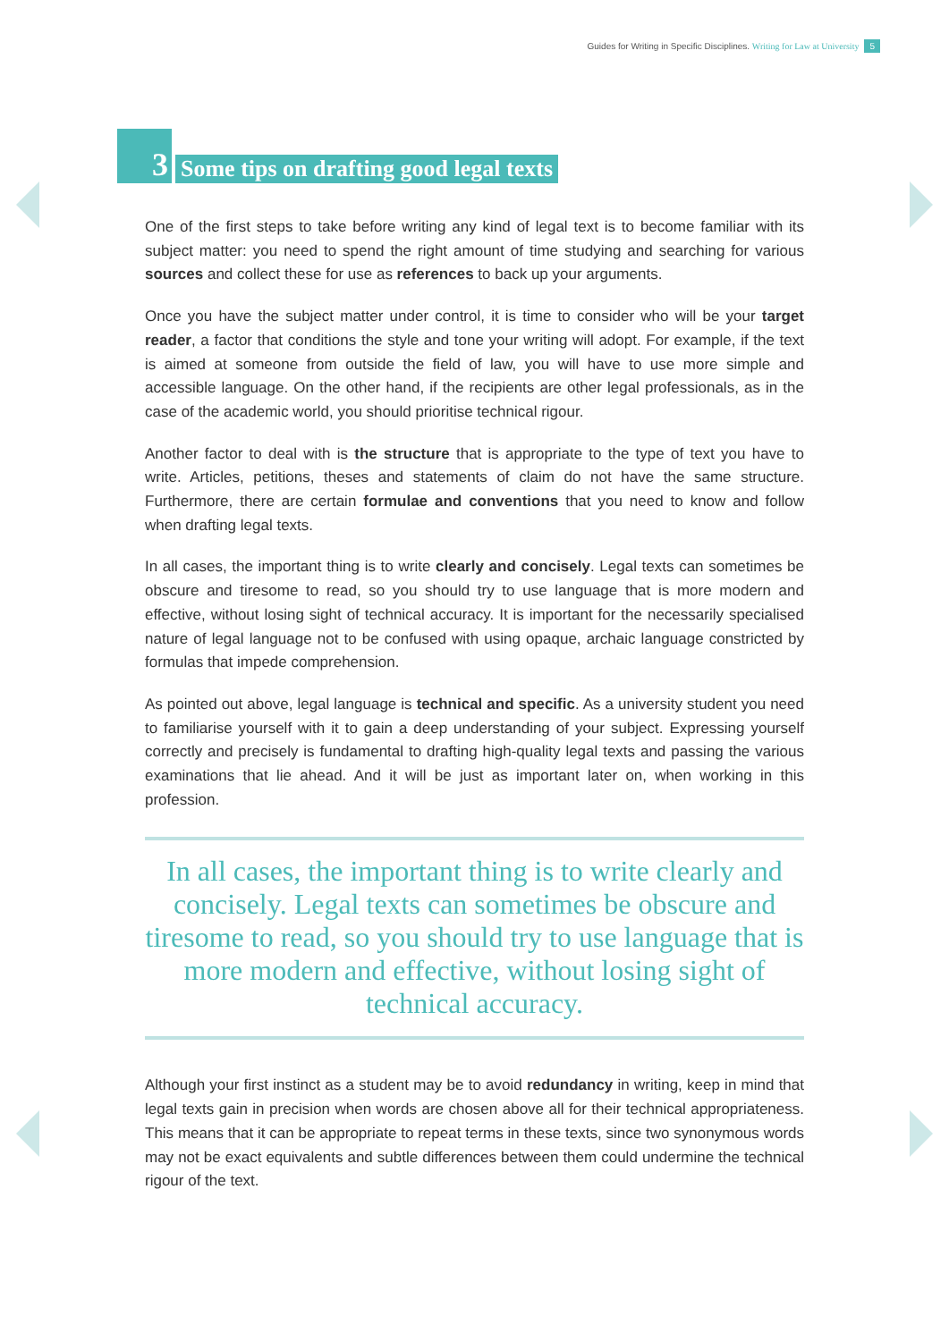Guides for Writing in Specific Disciplines. Writing for Law at University 5
3 Some tips on drafting good legal texts
One of the first steps to take before writing any kind of legal text is to become familiar with its subject matter: you need to spend the right amount of time studying and searching for various sources and collect these for use as references to back up your arguments.
Once you have the subject matter under control, it is time to consider who will be your target reader, a factor that conditions the style and tone your writing will adopt. For example, if the text is aimed at someone from outside the field of law, you will have to use more simple and accessible language. On the other hand, if the recipients are other legal professionals, as in the case of the academic world, you should prioritise technical rigour.
Another factor to deal with is the structure that is appropriate to the type of text you have to write. Articles, petitions, theses and statements of claim do not have the same structure. Furthermore, there are certain formulae and conventions that you need to know and follow when drafting legal texts.
In all cases, the important thing is to write clearly and concisely. Legal texts can sometimes be obscure and tiresome to read, so you should try to use language that is more modern and effective, without losing sight of technical accuracy. It is important for the necessarily specialised nature of legal language not to be confused with using opaque, archaic language constricted by formulas that impede comprehension.
As pointed out above, legal language is technical and specific. As a university student you need to familiarise yourself with it to gain a deep understanding of your subject. Expressing yourself correctly and precisely is fundamental to drafting high-quality legal texts and passing the various examinations that lie ahead. And it will be just as important later on, when working in this profession.
In all cases, the important thing is to write clearly and concisely. Legal texts can sometimes be obscure and tiresome to read, so you should try to use language that is more modern and effective, without losing sight of technical accuracy.
Although your first instinct as a student may be to avoid redundancy in writing, keep in mind that legal texts gain in precision when words are chosen above all for their technical appropriateness. This means that it can be appropriate to repeat terms in these texts, since two synonymous words may not be exact equivalents and subtle differences between them could undermine the technical rigour of the text.